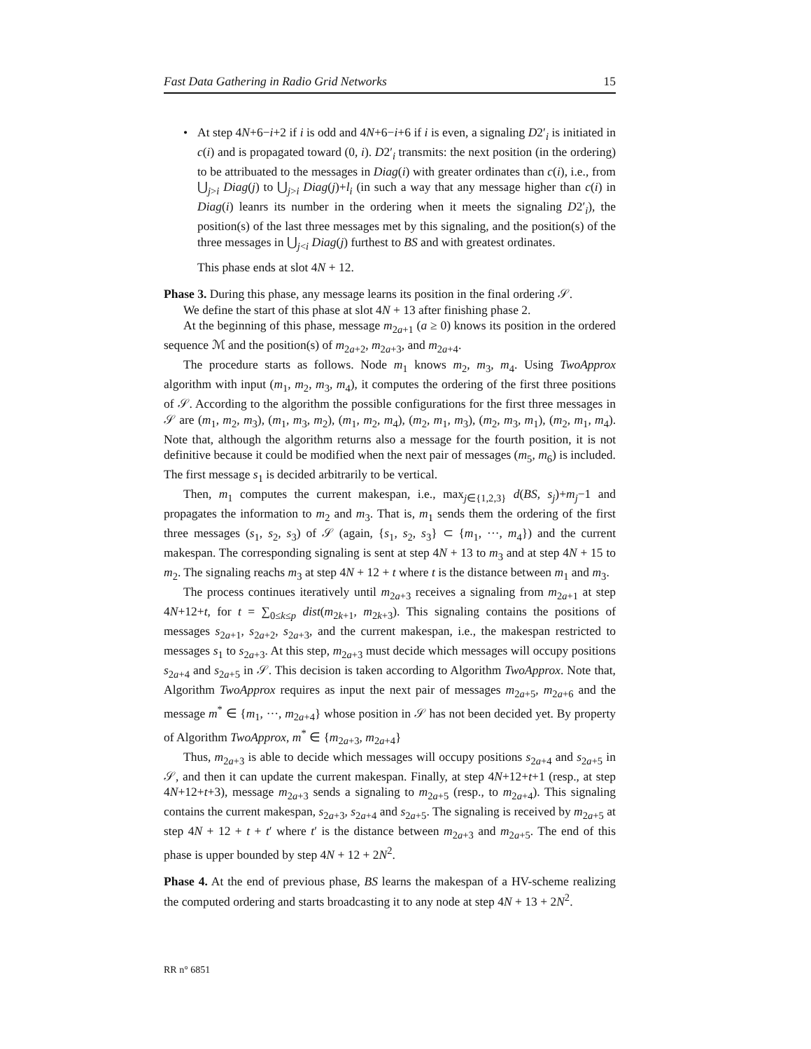Fast Data Gathering in Radio Grid Networks 15
• At step 4N+6−i+2 if i is odd and 4N+6−i+6 if i is even, a signaling D2′<sub>i</sub> is initiated in c(i) and is propagated toward (0, i). D2′<sub>i</sub> transmits: the next position (in the ordering) to be attribuated to the messages in Diag(i) with greater ordinates than c(i), i.e., from ⋃<sub>j>i</sub> Diag(j) to ⋃<sub>j>i</sub> Diag(j)+l<sub>i</sub> (in such a way that any message higher than c(i) in Diag(i) leanrs its number in the ordering when it meets the signaling D2′<sub>i</sub>), the position(s) of the last three messages met by this signaling, and the position(s) of the three messages in ⋃<sub>j<i</sub> Diag(j) furthest to BS and with greatest ordinates.
This phase ends at slot 4N + 12.
Phase 3. During this phase, any message learns its position in the final ordering 𝒮.
We define the start of this phase at slot 4N + 13 after finishing phase 2.
At the beginning of this phase, message m<sub>2a+1</sub> (a ≥ 0) knows its position in the ordered sequence ℳ and the position(s) of m<sub>2a+2</sub>, m<sub>2a+3</sub>, and m<sub>2a+4</sub>.
The procedure starts as follows. Node m<sub>1</sub> knows m<sub>2</sub>, m<sub>3</sub>, m<sub>4</sub>. Using TwoApprox algorithm with input (m<sub>1</sub>, m<sub>2</sub>, m<sub>3</sub>, m<sub>4</sub>), it computes the ordering of the first three positions of 𝒮. According to the algorithm the possible configurations for the first three messages in 𝒮 are (m<sub>1</sub>, m<sub>2</sub>, m<sub>3</sub>), (m<sub>1</sub>, m<sub>3</sub>, m<sub>2</sub>), (m<sub>1</sub>, m<sub>2</sub>, m<sub>4</sub>), (m<sub>2</sub>, m<sub>1</sub>, m<sub>3</sub>), (m<sub>2</sub>, m<sub>3</sub>, m<sub>1</sub>), (m<sub>2</sub>, m<sub>1</sub>, m<sub>4</sub>). Note that, although the algorithm returns also a message for the fourth position, it is not definitive because it could be modified when the next pair of messages (m<sub>5</sub>, m<sub>6</sub>) is included. The first message s<sub>1</sub> is decided arbitrarily to be vertical.
Then, m<sub>1</sub> computes the current makespan, i.e., max<sub>j∈{1,2,3}</sub> d(BS, s<sub>j</sub>)+m<sub>j</sub>−1 and propagates the information to m<sub>2</sub> and m<sub>3</sub>. That is, m<sub>1</sub> sends them the ordering of the first three messages (s<sub>1</sub>, s<sub>2</sub>, s<sub>3</sub>) of 𝒮 (again, {s<sub>1</sub>, s<sub>2</sub>, s<sub>3</sub>} ⊂ {m<sub>1</sub>, ···, m<sub>4</sub>}) and the current makespan. The corresponding signaling is sent at step 4N + 13 to m<sub>3</sub> and at step 4N + 15 to m<sub>2</sub>. The signaling reachs m<sub>3</sub> at step 4N + 12 + t where t is the distance between m<sub>1</sub> and m<sub>3</sub>.
The process continues iteratively until m<sub>2a+3</sub> receives a signaling from m<sub>2a+1</sub> at step 4N+12+t, for t = ∑<sub>0≤k≤p</sub> dist(m<sub>2k+1</sub>, m<sub>2k+3</sub>). This signaling contains the positions of messages s<sub>2a+1</sub>, s<sub>2a+2</sub>, s<sub>2a+3</sub>, and the current makespan, i.e., the makespan restricted to messages s<sub>1</sub> to s<sub>2a+3</sub>. At this step, m<sub>2a+3</sub> must decide which messages will occupy positions s<sub>2a+4</sub> and s<sub>2a+5</sub> in 𝒮. This decision is taken according to Algorithm TwoApprox. Note that, Algorithm TwoApprox requires as input the next pair of messages m<sub>2a+5</sub>, m<sub>2a+6</sub> and the message m<sup>*</sup> ∈ {m<sub>1</sub>, ···, m<sub>2a+4</sub>} whose position in 𝒮 has not been decided yet. By property of Algorithm TwoApprox, m<sup>*</sup> ∈ {m<sub>2a+3</sub>, m<sub>2a+4</sub>}
Thus, m<sub>2a+3</sub> is able to decide which messages will occupy positions s<sub>2a+4</sub> and s<sub>2a+5</sub> in 𝒮, and then it can update the current makespan. Finally, at step 4N+12+t+1 (resp., at step 4N+12+t+3), message m<sub>2a+3</sub> sends a signaling to m<sub>2a+5</sub> (resp., to m<sub>2a+4</sub>). This signaling contains the current makespan, s<sub>2a+3</sub>, s<sub>2a+4</sub> and s<sub>2a+5</sub>. The signaling is received by m<sub>2a+5</sub> at step 4N + 12 + t + t′ where t′ is the distance between m<sub>2a+3</sub> and m<sub>2a+5</sub>. The end of this phase is upper bounded by step 4N + 12 + 2N<sup>2</sup>.
Phase 4. At the end of previous phase, BS learns the makespan of a HV-scheme realizing the computed ordering and starts broadcasting it to any node at step 4N + 13 + 2N<sup>2</sup>.
RR n° 6851